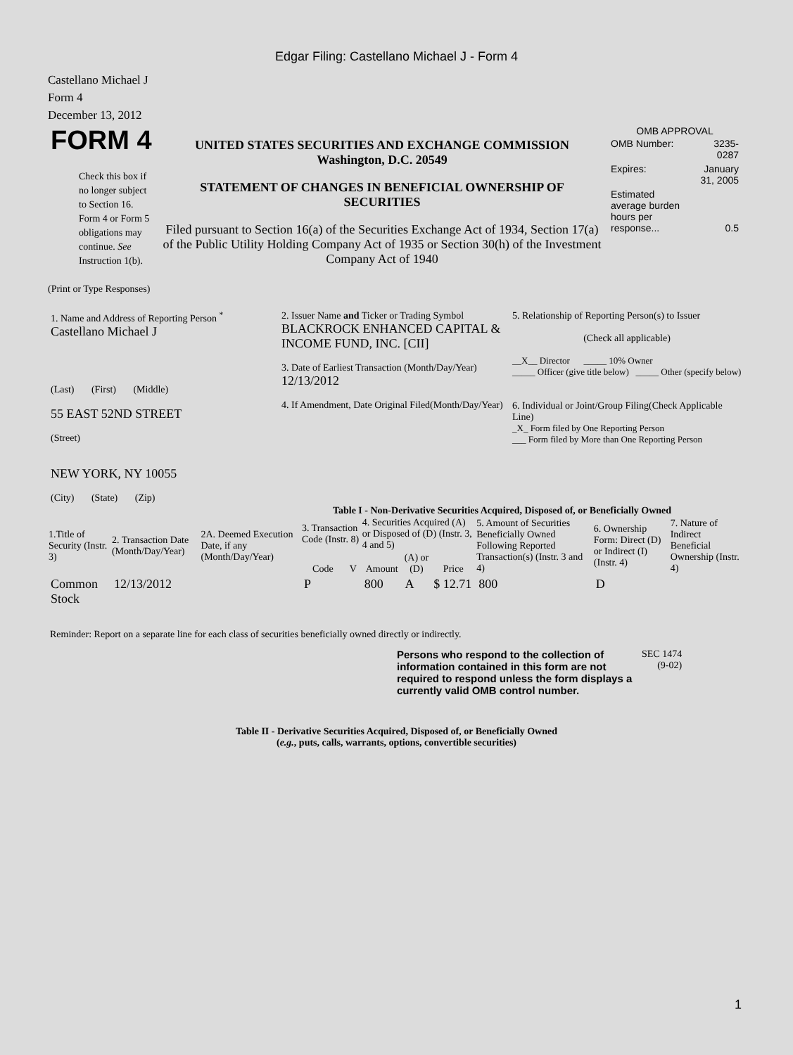Edgar Filing: Castellano Michael J - Form 4
Castellano Michael J
Form 4
December 13, 2012
| FORM 4 Check this box if no longer subject to Section 16. Form 4 or Form 5 obligations may continue. See Instruction 1(b). | UNITED STATES SECURITIES AND EXCHANGE COMMISSION Washington, D.C. 20549 STATEMENT OF CHANGES IN BENEFICIAL OWNERSHIP OF SECURITIES Filed pursuant to Section 16(a) of the Securities Exchange Act of 1934, Section 17(a) of the Public Utility Holding Company Act of 1935 or Section 30(h) of the Investment Company Act of 1940 | OMB APPROVAL / OMB Number: / 3235-0287 / / Expires: / January 31, 2005 / / Estimated average burden hours per response... / 0.5 / |
(Print or Type Responses)
| 1. Name and Address of Reporting Person <sup>*</sup> Castellano Michael J (Last) (First) (Middle) 55 EAST 52ND STREET (Street) NEW YORK, NY 10055 (City) (State) (Zip) | 2. Issuer Name and Ticker or Trading Symbol BLACKROCK ENHANCED CAPITAL & INCOME FUND, INC. [CII] 3. Date of Earliest Transaction (Month/Day/Year) 12/13/2012 4. If Amendment, Date Original Filed(Month/Day/Year) | 5. Relationship of Reporting Person(s) to Issuer (Check all applicable) __X__ Director _____ 10% Owner _____ Officer (give title below) _____ Other (specify below) 6. Individual or Joint/Group Filing(Check Applicable Line) _X_ Form filed by One Reporting Person ___ Form filed by More than One Reporting Person |
Table I - Non-Derivative Securities Acquired, Disposed of, or Beneficially Owned
| 1.Title of Security (Instr. 3) | 2. Transaction Date (Month/Day/Year) | 2A. Deemed Execution Date, if any (Month/Day/Year) | 3. Transaction Code (Instr. 8) | | 4. Securities Acquired (A) or Disposed of (D) (Instr. 3, 4 and 5) | | | 5. Amount of Securities Beneficially Owned Following Reported Transaction(s) (Instr. 3 and 4) | 6. Ownership Form: Direct (D) or Indirect (I) (Instr. 4) | 7. Nature of Indirect Beneficial Ownership (Instr. 4) |
| --- | --- | --- | --- | --- | --- | --- | --- | --- | --- | --- |
| | | | Code | V | Amount | (A) or (D) | Price | | | |
| Common Stock | 12/13/2012 | | P | | 800 | A | $ 12.71 | 800 | D | |
Reminder: Report on a separate line for each class of securities beneficially owned directly or indirectly.
| Persons who respond to the collection of information contained in this form are not required to respond unless the form displays a currently valid OMB control number. | SEC 1474 (9-02) |
Table II - Derivative Securities Acquired, Disposed of, or Beneficially Owned
(e.g., puts, calls, warrants, options, convertible securities)
1